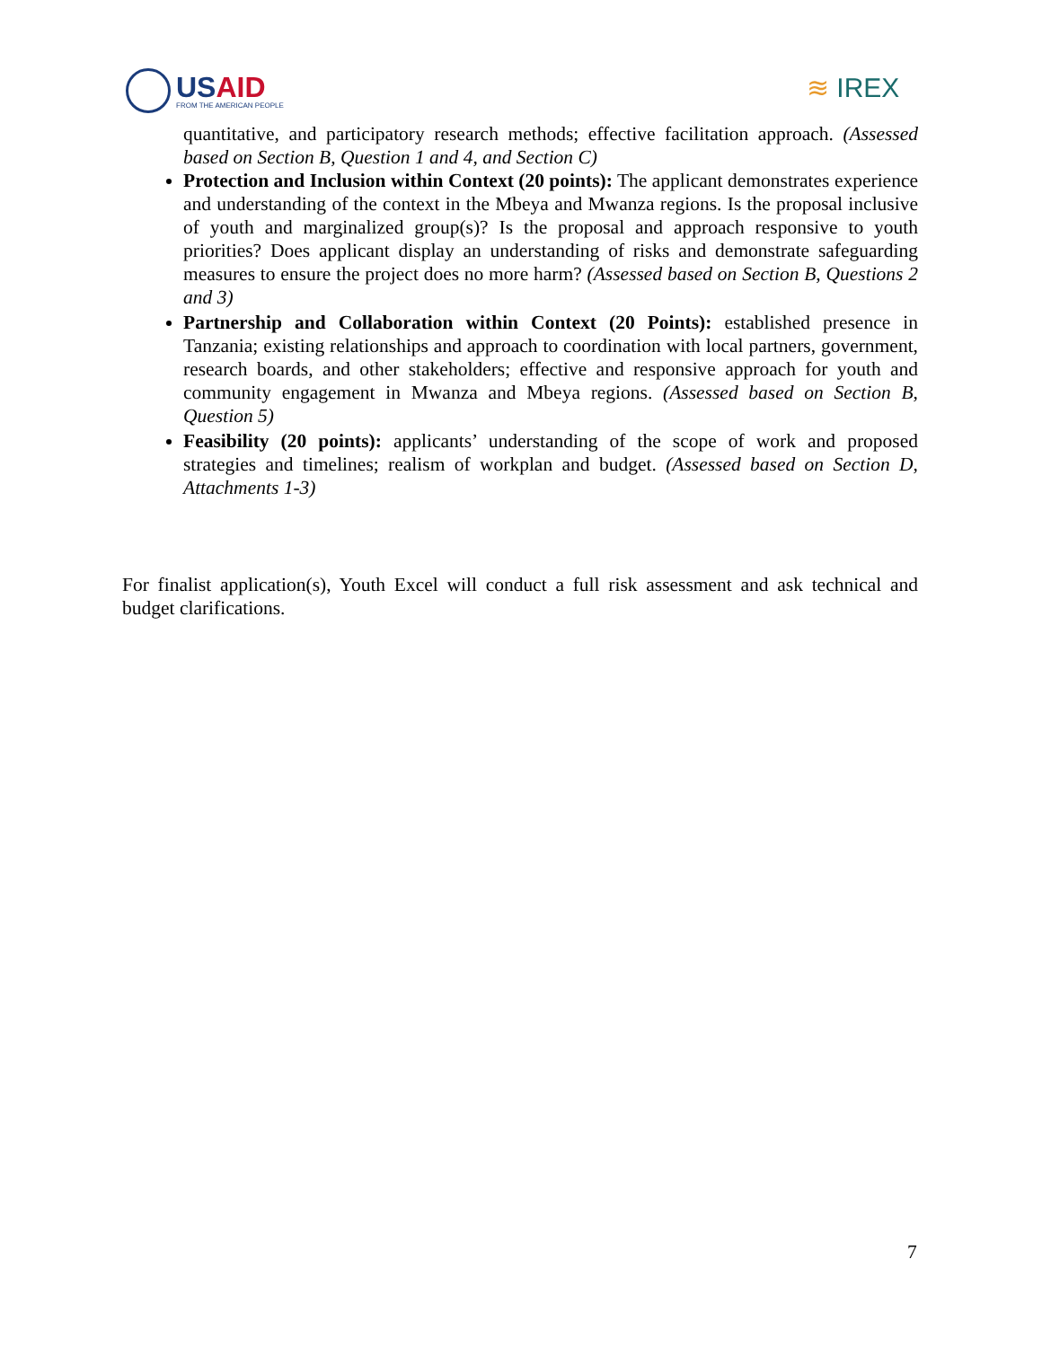USAID
FROM THE AMERICAN PEOPLE
≋ IREX
quantitative, and participatory research methods; effective facilitation approach. (Assessed based on Section B, Question 1 and 4, and Section C)
Protection and Inclusion within Context (20 points): The applicant demonstrates experience and understanding of the context in the Mbeya and Mwanza regions. Is the proposal inclusive of youth and marginalized group(s)? Is the proposal and approach responsive to youth priorities? Does applicant display an understanding of risks and demonstrate safeguarding measures to ensure the project does no more harm? (Assessed based on Section B, Questions 2 and 3)
Partnership and Collaboration within Context (20 Points): established presence in Tanzania; existing relationships and approach to coordination with local partners, government, research boards, and other stakeholders; effective and responsive approach for youth and community engagement in Mwanza and Mbeya regions. (Assessed based on Section B, Question 5)
Feasibility (20 points): applicants’ understanding of the scope of work and proposed strategies and timelines; realism of workplan and budget. (Assessed based on Section D, Attachments 1-3)
For finalist application(s), Youth Excel will conduct a full risk assessment and ask technical and budget clarifications.
7